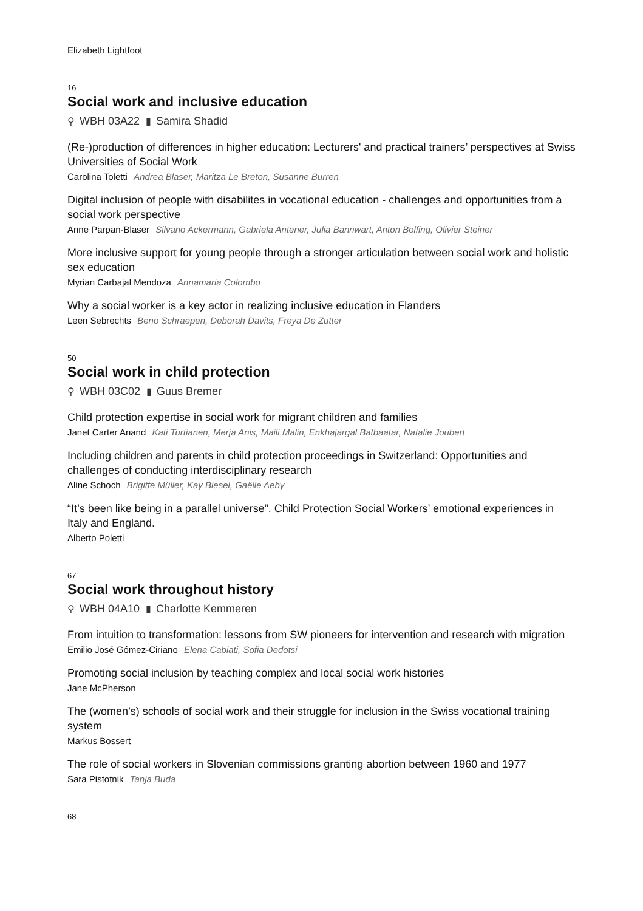Elizabeth Lightfoot
16
Social work and inclusive education
⚲ WBH 03A22 ▮ Samira Shadid
(Re-)production of differences in higher education: Lecturers' and practical trainers’ perspectives at Swiss Universities of Social Work
Carolina Toletti Andrea Blaser, Maritza Le Breton, Susanne Burren
Digital inclusion of people with disabilites in vocational education - challenges and opportunities from a social work perspective
Anne Parpan-Blaser Silvano Ackermann, Gabriela Antener, Julia Bannwart, Anton Bolfing, Olivier Steiner
More inclusive support for young people through a stronger articulation between social work and holistic sex education
Myrian Carbajal Mendoza Annamaria Colombo
Why a social worker is a key actor in realizing inclusive education in Flanders
Leen Sebrechts Beno Schraepen, Deborah Davits, Freya De Zutter
50
Social work in child protection
⚲ WBH 03C02 ▮ Guus Bremer
Child protection expertise in social work for migrant children and families
Janet Carter Anand Kati Turtianen, Merja Anis, Maili Malin, Enkhajargal Batbaatar, Natalie Joubert
Including children and parents in child protection proceedings in Switzerland: Opportunities and challenges of conducting interdisciplinary research
Aline Schoch Brigitte Müller, Kay Biesel, Gaëlle Aeby
“It’s been like being in a parallel universe”. Child Protection Social Workers’ emotional experiences in Italy and England.
Alberto Poletti
67
Social work throughout history
⚲ WBH 04A10 ▮ Charlotte Kemmeren
From intuition to transformation: lessons from SW pioneers for intervention and research with migration
Emilio José Gómez-Ciriano Elena Cabiati, Sofia Dedotsi
Promoting social inclusion by teaching complex and local social work histories
Jane McPherson
The (women’s) schools of social work and their struggle for inclusion in the Swiss vocational training system
Markus Bossert
The role of social workers in Slovenian commissions granting abortion between 1960 and 1977
Sara Pistotnik Tanja Buda
68